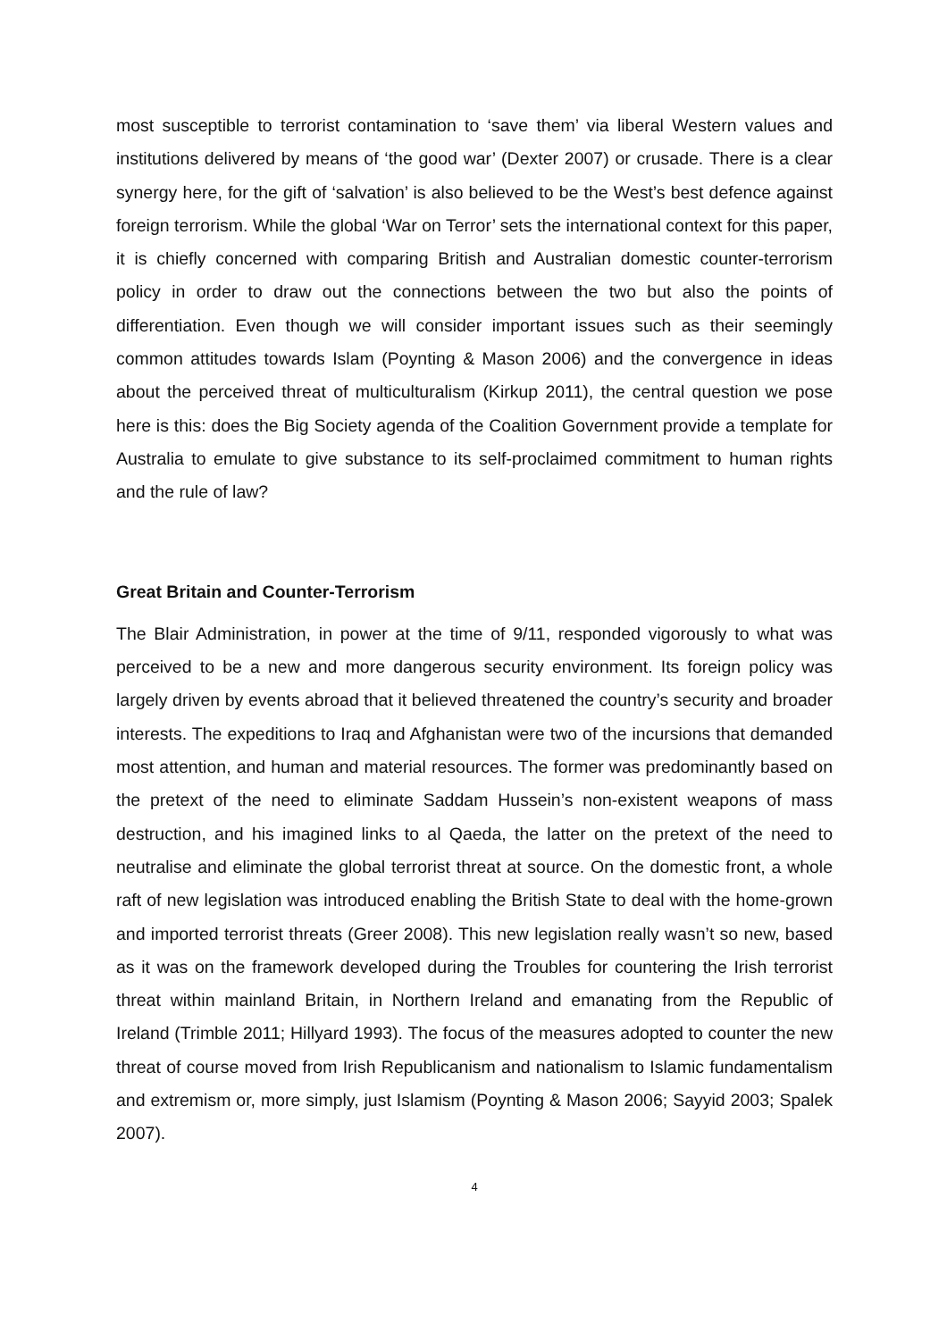most susceptible to terrorist contamination to ‘save them’ via liberal Western values and institutions delivered by means of ‘the good war’ (Dexter 2007) or crusade. There is a clear synergy here, for the gift of ‘salvation’ is also believed to be the West’s best defence against foreign terrorism. While the global ‘War on Terror’ sets the international context for this paper, it is chiefly concerned with comparing British and Australian domestic counter-terrorism policy in order to draw out the connections between the two but also the points of differentiation. Even though we will consider important issues such as their seemingly common attitudes towards Islam (Poynting & Mason 2006) and the convergence in ideas about the perceived threat of multiculturalism (Kirkup 2011), the central question we pose here is this: does the Big Society agenda of the Coalition Government provide a template for Australia to emulate to give substance to its self-proclaimed commitment to human rights and the rule of law?
Great Britain and Counter-Terrorism
The Blair Administration, in power at the time of 9/11, responded vigorously to what was perceived to be a new and more dangerous security environment. Its foreign policy was largely driven by events abroad that it believed threatened the country’s security and broader interests. The expeditions to Iraq and Afghanistan were two of the incursions that demanded most attention, and human and material resources. The former was predominantly based on the pretext of the need to eliminate Saddam Hussein’s non-existent weapons of mass destruction, and his imagined links to al Qaeda, the latter on the pretext of the need to neutralise and eliminate the global terrorist threat at source. On the domestic front, a whole raft of new legislation was introduced enabling the British State to deal with the home-grown and imported terrorist threats (Greer 2008). This new legislation really wasn’t so new, based as it was on the framework developed during the Troubles for countering the Irish terrorist threat within mainland Britain, in Northern Ireland and emanating from the Republic of Ireland (Trimble 2011; Hillyard 1993). The focus of the measures adopted to counter the new threat of course moved from Irish Republicanism and nationalism to Islamic fundamentalism and extremism or, more simply, just Islamism (Poynting & Mason 2006; Sayyid 2003; Spalek 2007).
4